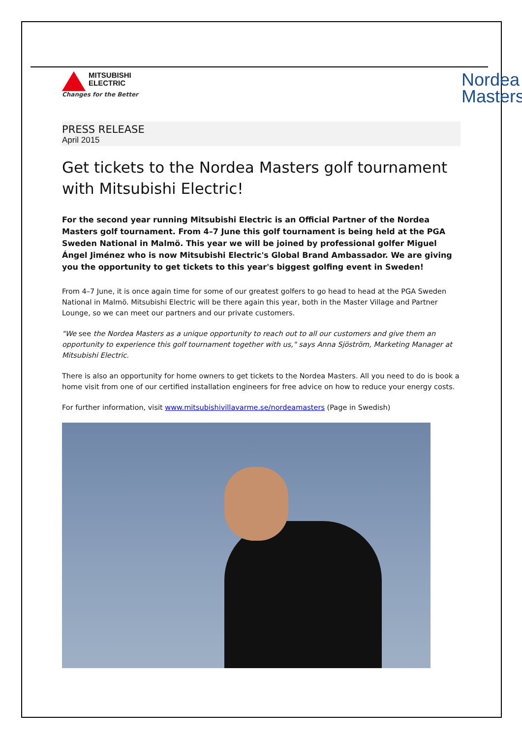MITSUBISHI
ELECTRIC
Changes for the Better
Nordea
Masters
PRESS RELEASE
April 2015
Get tickets to the Nordea Masters golf tournament with Mitsubishi Electric!
For the second year running Mitsubishi Electric is an Official Partner of the Nordea Masters golf tournament. From 4–7 June this golf tournament is being held at the PGA Sweden National in Malmö. This year we will be joined by professional golfer Miguel Ángel Jiménez who is now Mitsubishi Electric's Global Brand Ambassador. We are giving you the opportunity to get tickets to this year's biggest golfing event in Sweden!
From 4–7 June, it is once again time for some of our greatest golfers to go head to head at the PGA Sweden National in Malmö. Mitsubishi Electric will be there again this year, both in the Master Village and Partner Lounge, so we can meet our partners and our private customers.
"We see the Nordea Masters as a unique opportunity to reach out to all our customers and give them an opportunity to experience this golf tournament together with us," says Anna Sjöström, Marketing Manager at Mitsubishi Electric.
There is also an opportunity for home owners to get tickets to the Nordea Masters. All you need to do is book a home visit from one of our certified installation engineers for free advice on how to reduce your energy costs.
For further information, visit www.mitsubishivillavarme.se/nordeamasters (Page in Swedish)